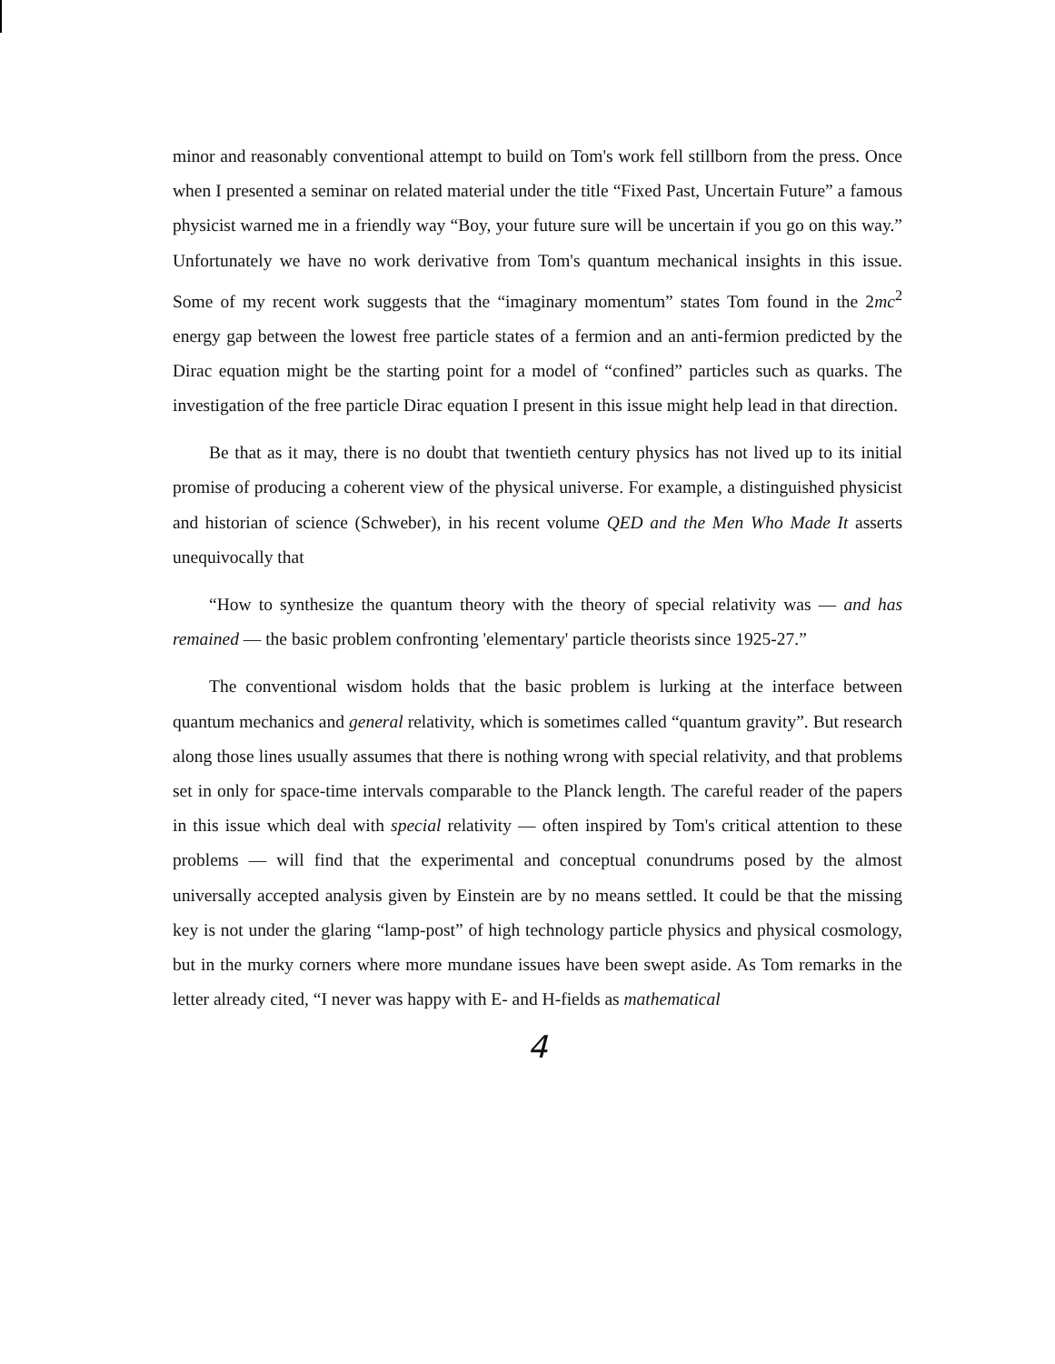minor and reasonably conventional attempt to build on Tom's work fell stillborn from the press. Once when I presented a seminar on related material under the title “Fixed Past, Uncertain Future” a famous physicist warned me in a friendly way “Boy, your future sure will be uncertain if you go on this way.” Unfortunately we have no work derivative from Tom's quantum mechanical insights in this issue. Some of my recent work suggests that the “imaginary momentum” states Tom found in the 2mc<sup>2</sup> energy gap between the lowest free particle states of a fermion and an anti-fermion predicted by the Dirac equation might be the starting point for a model of “confined” particles such as quarks. The investigation of the free particle Dirac equation I present in this issue might help lead in that direction.
Be that as it may, there is no doubt that twentieth century physics has not lived up to its initial promise of producing a coherent view of the physical universe. For example, a distinguished physicist and historian of science (Schweber), in his recent volume QED and the Men Who Made It asserts unequivocally that
“How to synthesize the quantum theory with the theory of special relativity was — and has remained — the basic problem confronting 'elementary' particle theorists since 1925-27.”
The conventional wisdom holds that the basic problem is lurking at the interface between quantum mechanics and general relativity, which is sometimes called “quantum gravity”. But research along those lines usually assumes that there is nothing wrong with special relativity, and that problems set in only for space-time intervals comparable to the Planck length. The careful reader of the papers in this issue which deal with special relativity — often inspired by Tom's critical attention to these problems — will find that the experimental and conceptual conundrums posed by the almost universally accepted analysis given by Einstein are by no means settled. It could be that the missing key is not under the glaring “lamp-post” of high technology particle physics and physical cosmology, but in the murky corners where more mundane issues have been swept aside. As Tom remarks in the letter already cited, “I never was happy with E- and H-fields as mathematical
4